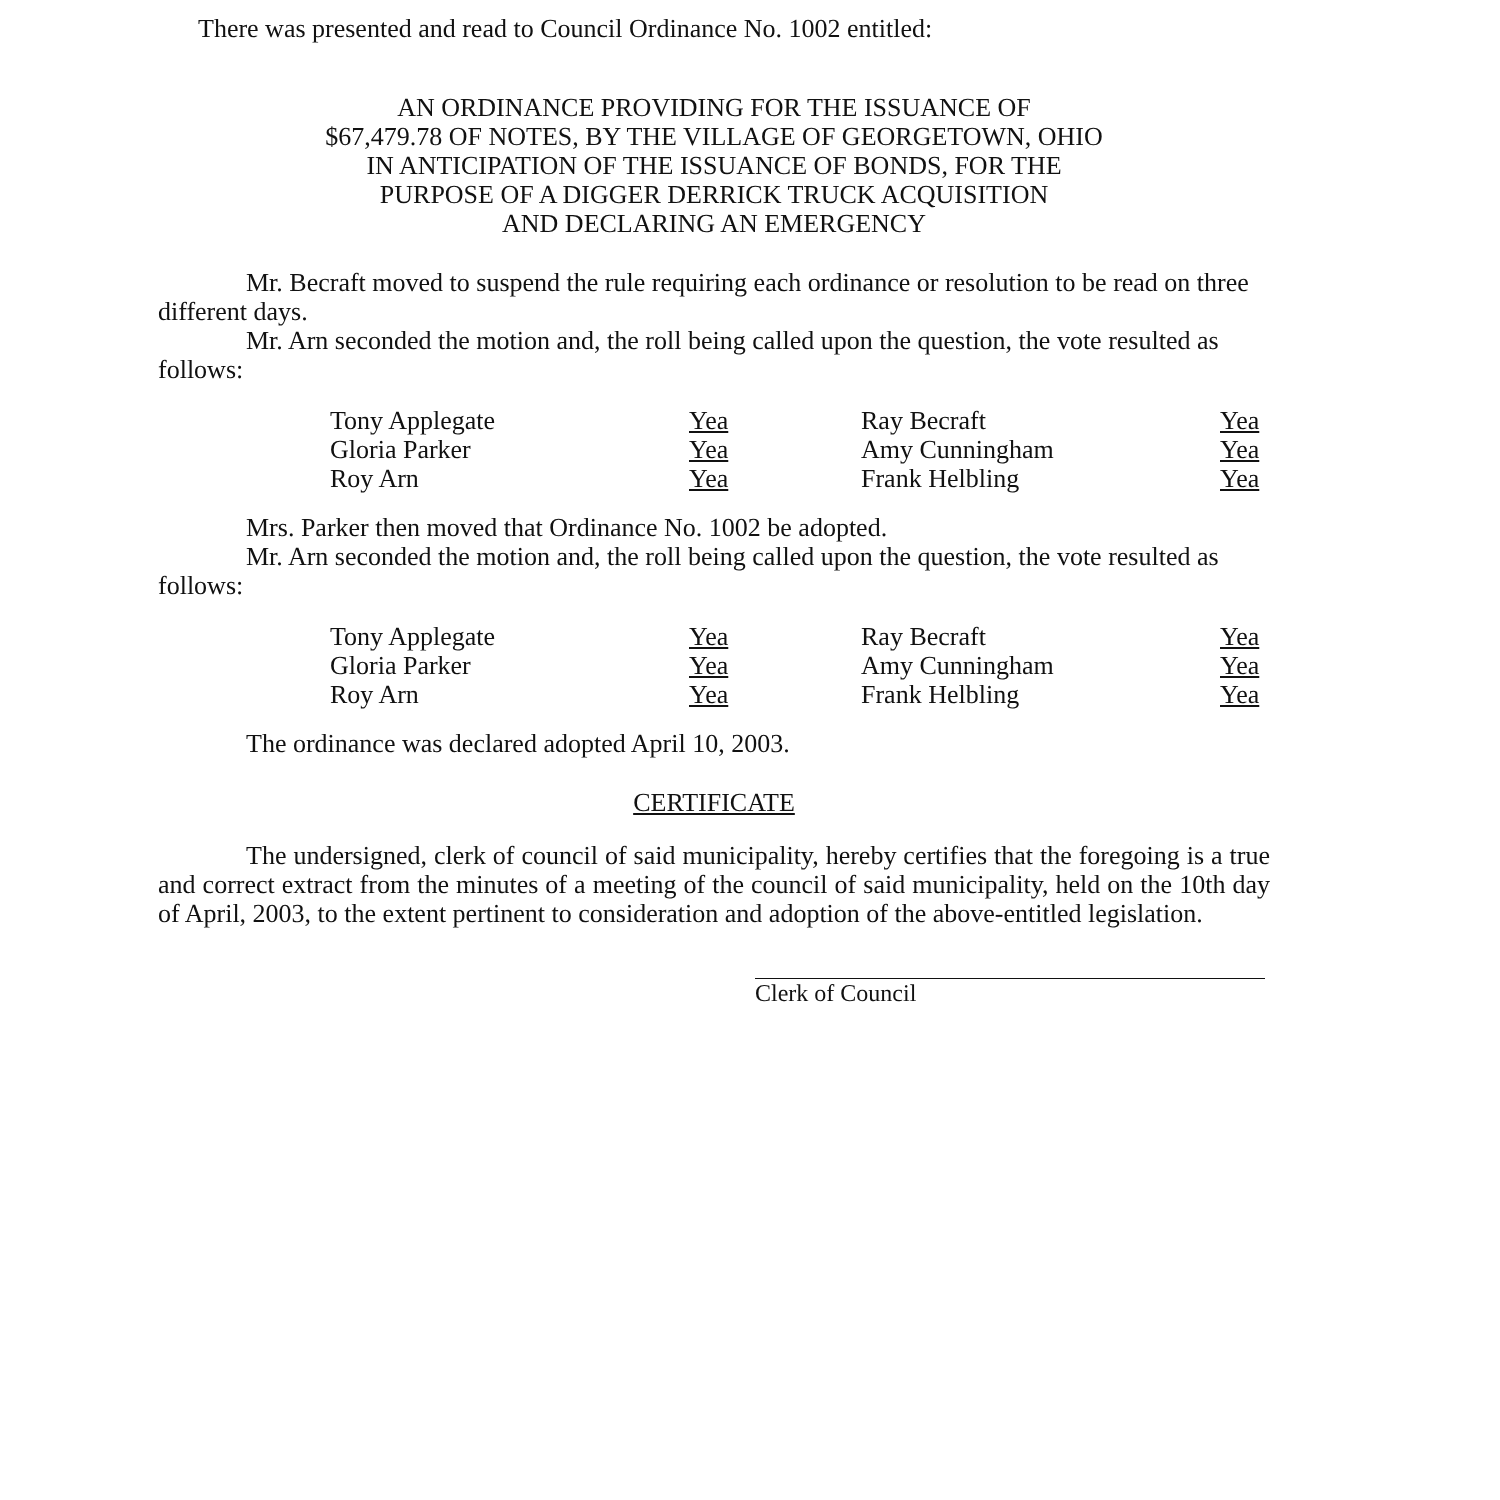There was presented and read to Council Ordinance No. 1002 entitled:
AN ORDINANCE PROVIDING FOR THE ISSUANCE OF
$67,479.78 OF NOTES, BY THE VILLAGE OF GEORGETOWN, OHIO
IN ANTICIPATION OF THE ISSUANCE OF BONDS, FOR THE
PURPOSE OF A DIGGER DERRICK TRUCK ACQUISITION
AND DECLARING AN EMERGENCY
Mr. Becraft moved to suspend the rule requiring each ordinance or resolution to be read on three different days.
Mr. Arn seconded the motion and, the roll being called upon the question, the vote resulted as follows:
| Tony Applegate | Yea | Ray Becraft | Yea |
| Gloria Parker | Yea | Amy Cunningham | Yea |
| Roy Arn | Yea | Frank Helbling | Yea |
Mrs. Parker then moved that Ordinance No. 1002 be adopted.
Mr. Arn seconded the motion and, the roll being called upon the question, the vote resulted as follows:
| Tony Applegate | Yea | Ray Becraft | Yea |
| Gloria Parker | Yea | Amy Cunningham | Yea |
| Roy Arn | Yea | Frank Helbling | Yea |
The ordinance was declared adopted April 10, 2003.
CERTIFICATE
The undersigned, clerk of council of said municipality, hereby certifies that the foregoing is a true and correct extract from the minutes of a meeting of the council of said municipality, held on the 10th day of April, 2003, to the extent pertinent to consideration and adoption of the above-entitled legislation.
Clerk of Council